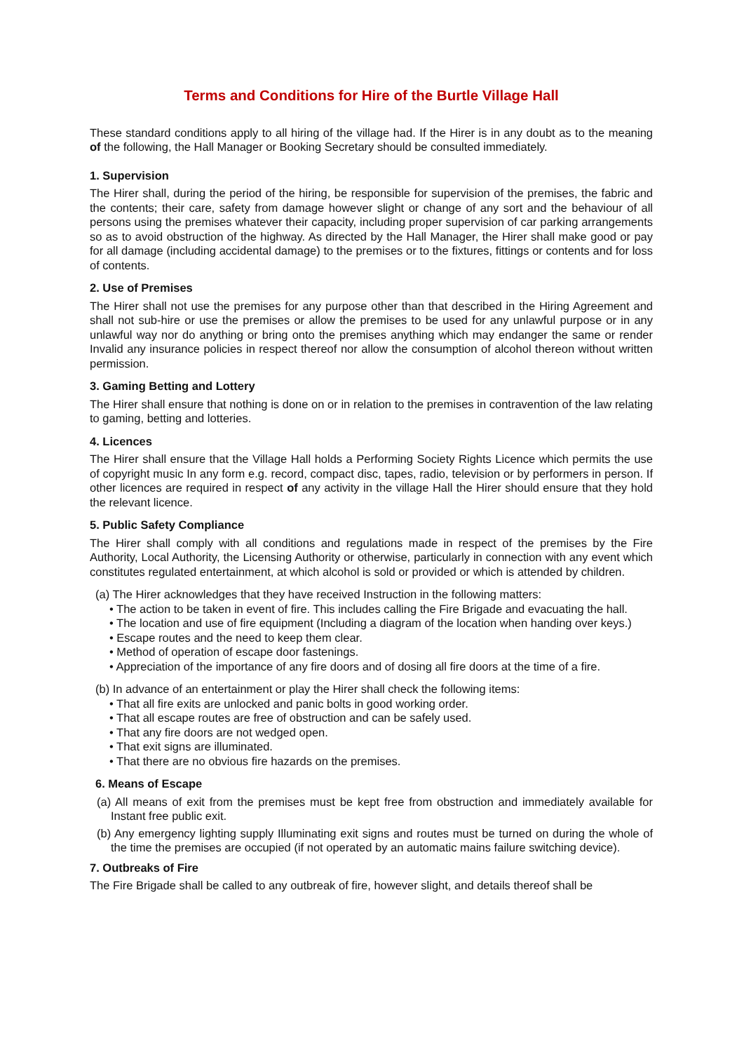Terms and Conditions for Hire of the Burtle Village Hall
These standard conditions apply to all hiring of the village had. If the Hirer is in any doubt as to the meaning of the following, the Hall Manager or Booking Secretary should be consulted immediately.
1. Supervision
The Hirer shall, during the period of the hiring, be responsible for supervision of the premises, the fabric and the contents; their care, safety from damage however slight or change of any sort and the behaviour of all persons using the premises whatever their capacity, including proper supervision of car parking arrangements so as to avoid obstruction of the highway. As directed by the Hall Manager, the Hirer shall make good or pay for all damage (including accidental damage) to the premises or to the fixtures, fittings or contents and for loss of contents.
2. Use of Premises
The Hirer shall not use the premises for any purpose other than that described in the Hiring Agreement and shall not sub-hire or use the premises or allow the premises to be used for any unlawful purpose or in any unlawful way nor do anything or bring onto the premises anything which may endanger the same or render Invalid any insurance policies in respect thereof nor allow the consumption of alcohol thereon without written permission.
3. Gaming Betting and Lottery
The Hirer shall ensure that nothing is done on or in relation to the premises in contravention of the law relating to gaming, betting and lotteries.
4. Licences
The Hirer shall ensure that the Village Hall holds a Performing Society Rights Licence which permits the use of copyright music In any form e.g. record, compact disc, tapes, radio, television or by performers in person. If other licences are required in respect of any activity in the village Hall the Hirer should ensure that they hold the relevant licence.
5. Public Safety Compliance
The Hirer shall comply with all conditions and regulations made in respect of the premises by the Fire Authority, Local Authority, the Licensing Authority or otherwise, particularly in connection with any event which constitutes regulated entertainment, at which alcohol is sold or provided or which is attended by children.
(a) The Hirer acknowledges that they have received Instruction in the following matters:
• The action to be taken in event of fire. This includes calling the Fire Brigade and evacuating the hall.
• The location and use of fire equipment (Including a diagram of the location when handing over keys.)
• Escape routes and the need to keep them clear.
• Method of operation of escape door fastenings.
• Appreciation of the importance of any fire doors and of dosing all fire doors at the time of a fire.
(b) In advance of an entertainment or play the Hirer shall check the following items:
• That all fire exits are unlocked and panic bolts in good working order.
• That all escape routes are free of obstruction and can be safely used.
• That any fire doors are not wedged open.
• That exit signs are illuminated.
• That there are no obvious fire hazards on the premises.
6. Means of Escape
(a) All means of exit from the premises must be kept free from obstruction and immediately available for Instant free public exit.
(b) Any emergency lighting supply Illuminating exit signs and routes must be turned on during the whole of the time the premises are occupied (if not operated by an automatic mains failure switching device).
7. Outbreaks of Fire
The Fire Brigade shall be called to any outbreak of fire, however slight, and details thereof shall be